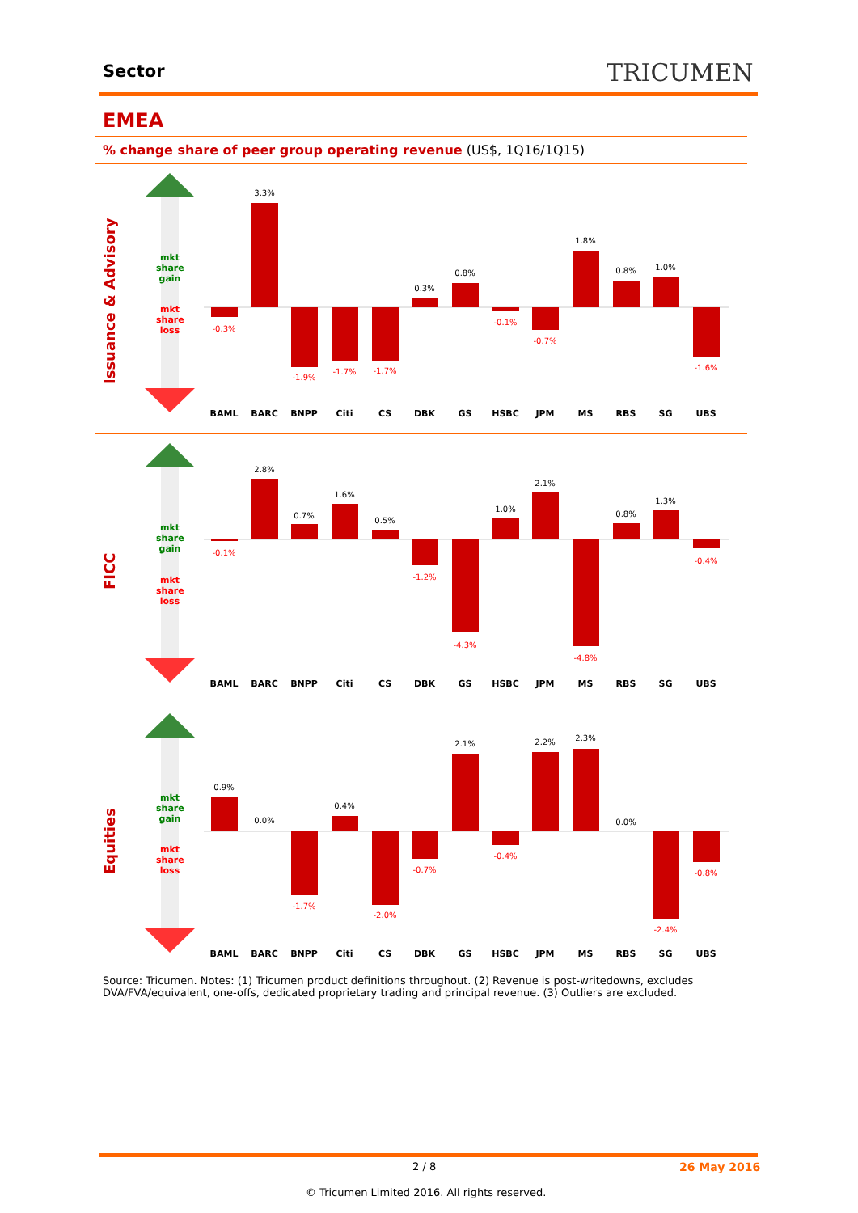Sector TRICUMEN
EMEA
% change share of peer group operating revenue (US$, 1Q16/1Q15)
Issuance & Advisory
mkt share gain
mkt share loss
-0.3%
-1.9%
-1.7%
-1.7%
-0.1%
-0.7%
-1.6%
3.3%
0.3%
0.8%
1.8%
0.8%
1.0%
BAML
BARC
BNPP
Citi
CS
DBK
GS
HSBC
JPM
MS
RBS
SG
UBS
FICC
mkt share gain
mkt share loss
-0.1%
-1.2%
-4.3%
-4.8%
-0.4%
2.8%
0.7%
1.6%
0.5%
1.0%
2.1%
0.8%
1.3%
BAML
BARC
BNPP
Citi
CS
DBK
GS
HSBC
JPM
MS
RBS
SG
UBS
Equities
mkt share gain
mkt share loss
-1.7%
-2.0%
-0.7%
-0.4%
-2.4%
-0.8%
0.9%
0.0%
0.4%
2.1%
2.2%
2.3%
0.0%
BAML
BARC
BNPP
Citi
CS
DBK
GS
HSBC
JPM
MS
RBS
SG
UBS
Source: Tricumen. Notes: (1) Tricumen product definitions throughout. (2) Revenue is post-writedowns, excludes DVA/FVA/equivalent, one-offs, dedicated proprietary trading and principal revenue. (3) Outliers are excluded.
2 / 8 26 May 2016
© Tricumen Limited 2016. All rights reserved.